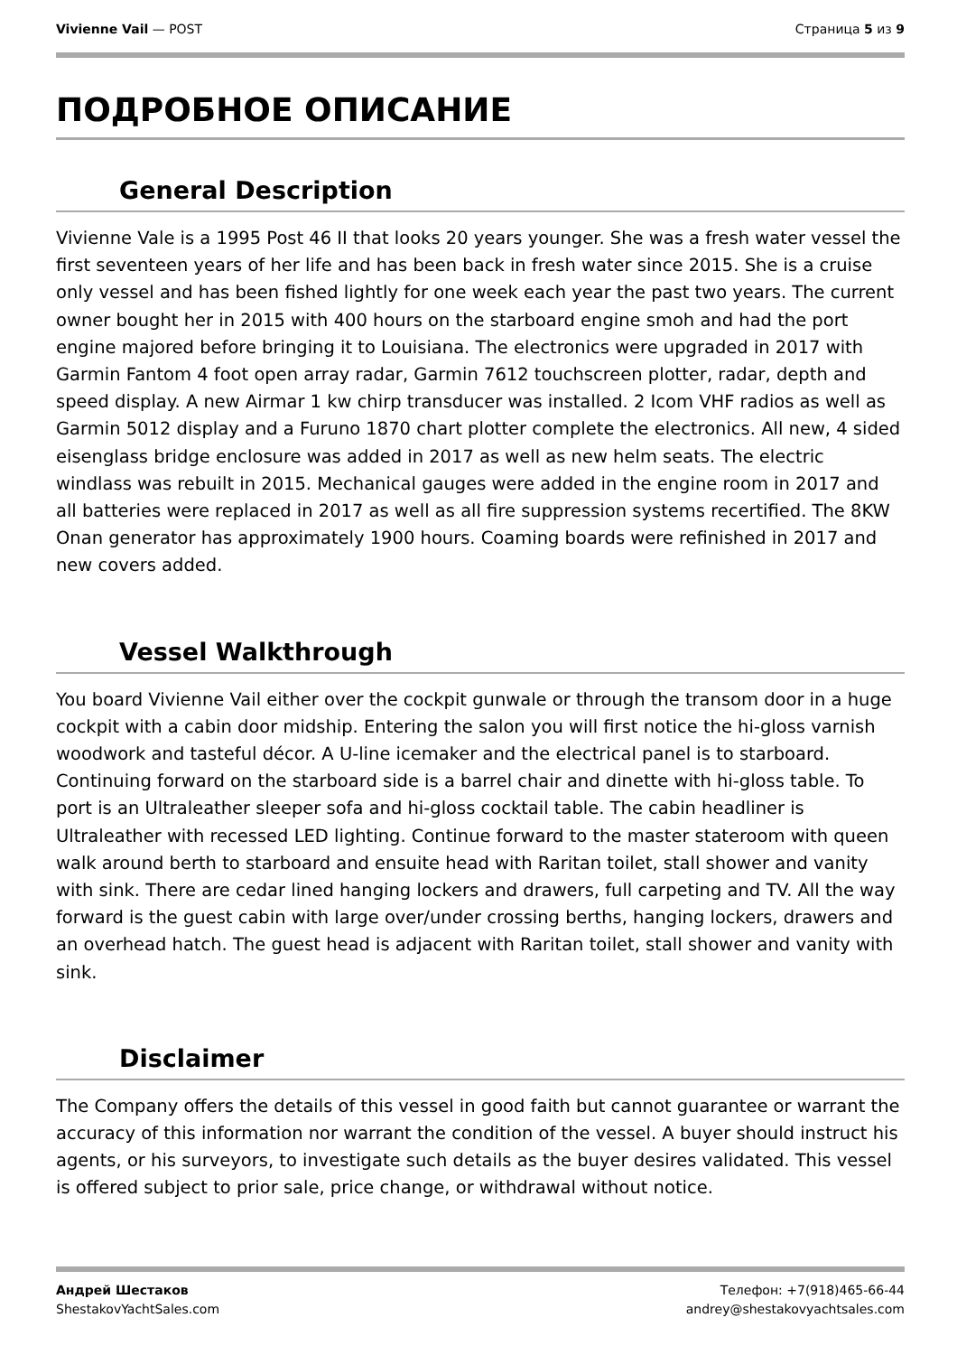Vivienne Vail — POST Страница 5 из 9
ПОДРОБНОЕ ОПИСАНИЕ
General Description
Vivienne Vale is a 1995 Post 46 II that looks 20 years younger. She was a fresh water vessel the first seventeen years of her life and has been back in fresh water since 2015. She is a cruise only vessel and has been fished lightly for one week each year the past two years. The current owner bought her in 2015 with 400 hours on the starboard engine smoh and had the port engine majored before bringing it to Louisiana. The electronics were upgraded in 2017 with Garmin Fantom 4 foot open array radar, Garmin 7612 touchscreen plotter, radar, depth and speed display. A new Airmar 1 kw chirp transducer was installed. 2 Icom VHF radios as well as Garmin 5012 display and a Furuno 1870 chart plotter complete the electronics. All new, 4 sided eisenglass bridge enclosure was added in 2017 as well as new helm seats. The electric windlass was rebuilt in 2015. Mechanical gauges were added in the engine room in 2017 and all batteries were replaced in 2017 as well as all fire suppression systems recertified. The 8KW Onan generator has approximately 1900 hours. Coaming boards were refinished in 2017 and new covers added.
Vessel Walkthrough
You board Vivienne Vail either over the cockpit gunwale or through the transom door in a huge cockpit with a cabin door midship. Entering the salon you will first notice the hi-gloss varnish woodwork and tasteful décor. A U-line icemaker and the electrical panel is to starboard. Continuing forward on the starboard side is a barrel chair and dinette with hi-gloss table. To port is an Ultraleather sleeper sofa and hi-gloss cocktail table. The cabin headliner is Ultraleather with recessed LED lighting. Continue forward to the master stateroom with queen walk around berth to starboard and ensuite head with Raritan toilet, stall shower and vanity with sink. There are cedar lined hanging lockers and drawers, full carpeting and TV. All the way forward is the guest cabin with large over/under crossing berths, hanging lockers, drawers and an overhead hatch. The guest head is adjacent with Raritan toilet, stall shower and vanity with sink.
Disclaimer
The Company offers the details of this vessel in good faith but cannot guarantee or warrant the accuracy of this information nor warrant the condition of the vessel. A buyer should instruct his agents, or his surveyors, to investigate such details as the buyer desires validated. This vessel is offered subject to prior sale, price change, or withdrawal without notice.
Андрей Шестаков
ShestakovYachtSales.com
Телефон: +7(918)465-66-44
andrey@shestakovyachtsales.com